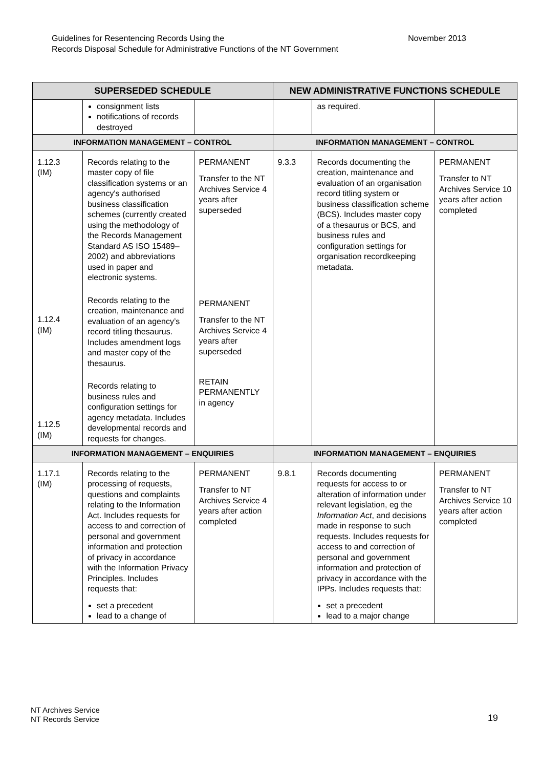Guidelines for Resentencing Records Using the
Records Disposal Schedule for Administrative Functions of the NT Government
November 2013
| SUPERSEDED SCHEDULE | | | NEW ADMINISTRATIVE FUNCTIONS SCHEDULE | | |
| --- | --- | --- | --- | --- | --- |
| | consignment lists notifications of records destroyed | | | as required. | |
| INFORMATION MANAGEMENT – CONTROL | | | INFORMATION MANAGEMENT – CONTROL | | |
| 1.12.3 (IM) 1.12.4 (IM) 1.12.5 (IM) | Records relating to the master copy of file classification systems or an agency's authorised business classification schemes (currently created using the methodology of the Records Management Standard AS ISO 15489–2002) and abbreviations used in paper and electronic systems. Records relating to the creation, maintenance and evaluation of an agency’s record titling thesaurus. Includes amendment logs and master copy of the thesaurus. Records relating to business rules and configuration settings for agency metadata. Includes developmental records and requests for changes. | PERMANENT Transfer to the NT Archives Service 4 years after superseded PERMANENT Transfer to the NT Archives Service 4 years after superseded RETAIN PERMANENTLY in agency | 9.3.3 | Records documenting the creation, maintenance and evaluation of an organisation record titling system or business classification scheme (BCS). Includes master copy of a thesaurus or BCS, and business rules and configuration settings for organisation recordkeeping metadata. | PERMANENT Transfer to NT Archives Service 10 years after action completed |
| INFORMATION MANAGEMENT – ENQUIRIES | | | INFORMATION MANAGEMENT – ENQUIRIES | | |
| 1.17.1 (IM) | Records relating to the processing of requests, questions and complaints relating to the Information Act. Includes requests for access to and correction of personal and government information and protection of privacy in accordance with the Information Privacy Principles. Includes requests that: set a precedent lead to a change of | PERMANENT Transfer to NT Archives Service 4 years after action completed | 9.8.1 | Records documenting requests for access to or alteration of information under relevant legislation, eg the Information Act , and decisions made in response to such requests. Includes requests for access to and correction of personal and government information and protection of privacy in accordance with the IPPs. Includes requests that: set a precedent lead to a major change | PERMANENT Transfer to NT Archives Service 10 years after action completed |
NT Archives Service
NT Records Service
19